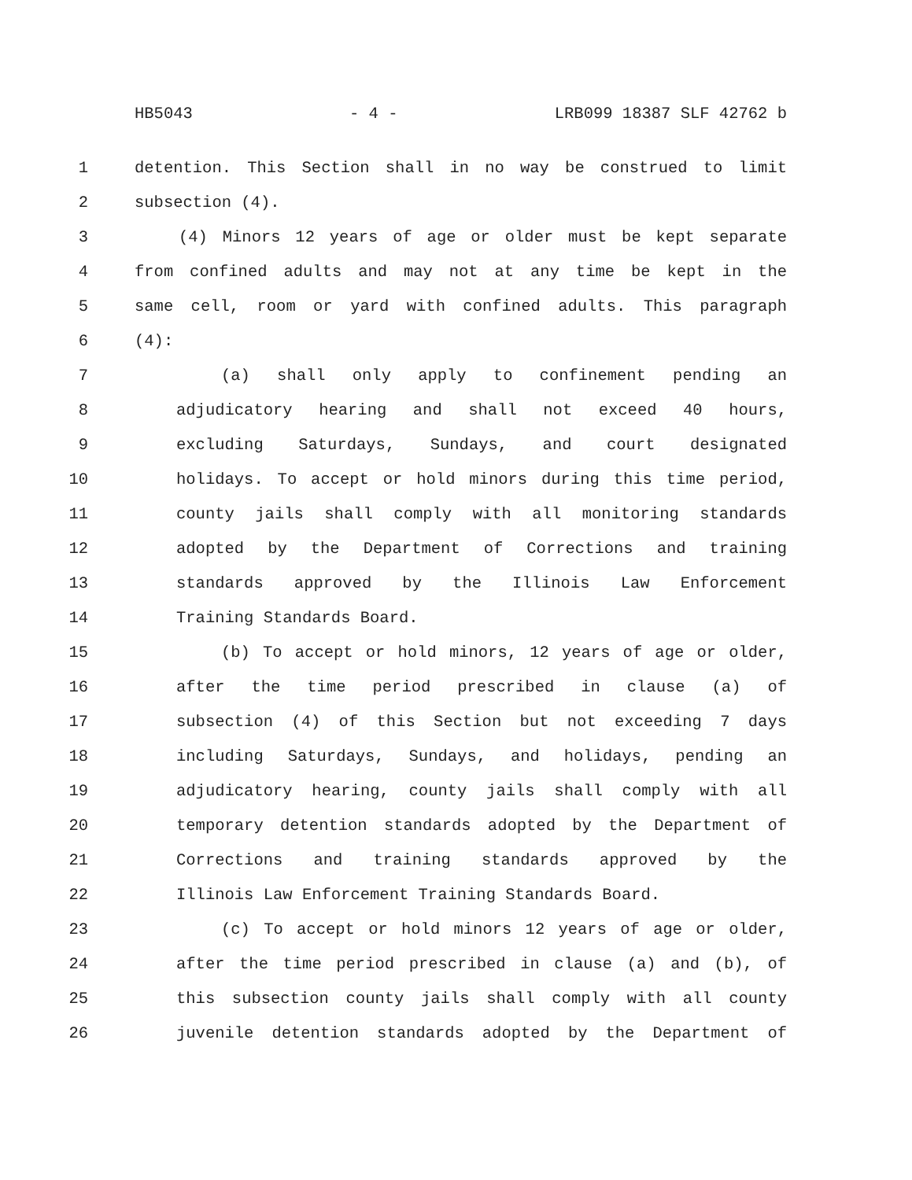HB5043 - 4 - LRB099 18387 SLF 42762 b
1 detention. This Section shall in no way be construed to limit
2 subsection (4).
3 (4) Minors 12 years of age or older must be kept separate
4 from confined adults and may not at any time be kept in the
5 same cell, room or yard with confined adults. This paragraph
6 (4):
7 (a) shall only apply to confinement pending an
8 adjudicatory hearing and shall not exceed 40 hours,
9 excluding Saturdays, Sundays, and court designated
10 holidays. To accept or hold minors during this time period,
11 county jails shall comply with all monitoring standards
12 adopted by the Department of Corrections and training
13 standards approved by the Illinois Law Enforcement
14 Training Standards Board.
15 (b) To accept or hold minors, 12 years of age or older,
16 after the time period prescribed in clause (a) of
17 subsection (4) of this Section but not exceeding 7 days
18 including Saturdays, Sundays, and holidays, pending an
19 adjudicatory hearing, county jails shall comply with all
20 temporary detention standards adopted by the Department of
21 Corrections and training standards approved by the
22 Illinois Law Enforcement Training Standards Board.
23 (c) To accept or hold minors 12 years of age or older,
24 after the time period prescribed in clause (a) and (b), of
25 this subsection county jails shall comply with all county
26 juvenile detention standards adopted by the Department of